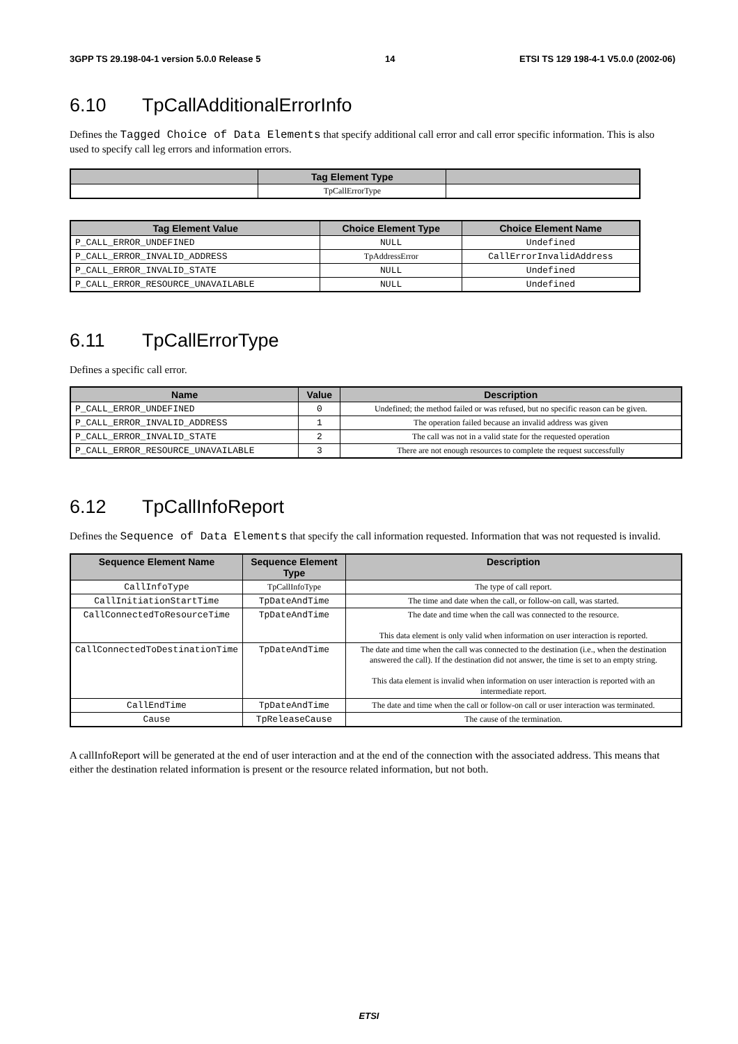3GPP TS 29.198-04-1 version 5.0.0 Release 5 14 ETSI TS 129 198-4-1 V5.0.0 (2002-06)
6.10 TpCallAdditionalErrorInfo
Defines the Tagged Choice of Data Elements that specify additional call error and call error specific information. This is also used to specify call leg errors and information errors.
| | Tag Element Type | |
| --- | --- | --- |
| | TpCallErrorType | |
| Tag Element Value | Choice Element Type | Choice Element Name |
| --- | --- | --- |
| P_CALL_ERROR_UNDEFINED | NULL | Undefined |
| P_CALL_ERROR_INVALID_ADDRESS | TpAddressError | CallErrorInvalidAddress |
| P_CALL_ERROR_INVALID_STATE | NULL | Undefined |
| P_CALL_ERROR_RESOURCE_UNAVAILABLE | NULL | Undefined |
6.11 TpCallErrorType
Defines a specific call error.
| Name | Value | Description |
| --- | --- | --- |
| P_CALL_ERROR_UNDEFINED | 0 | Undefined; the method failed or was refused, but no specific reason can be given. |
| P_CALL_ERROR_INVALID_ADDRESS | 1 | The operation failed because an invalid address was given |
| P_CALL_ERROR_INVALID_STATE | 2 | The call was not in a valid state for the requested operation |
| P_CALL_ERROR_RESOURCE_UNAVAILABLE | 3 | There are not enough resources to complete the request successfully |
6.12 TpCallInfoReport
Defines the Sequence of Data Elements that specify the call information requested. Information that was not requested is invalid.
| Sequence Element Name | Sequence Element Type | Description |
| --- | --- | --- |
| CallInfoType | TpCallInfoType | The type of call report. |
| CallInitiationStartTime | TpDateAndTime | The time and date when the call, or follow-on call, was started. |
| CallConnectedToResourceTime | TpDateAndTime | The date and time when the call was connected to the resource. This data element is only valid when information on user interaction is reported. |
| CallConnectedToDestinationTime | TpDateAndTime | The date and time when the call was connected to the destination (i.e., when the destination answered the call). If the destination did not answer, the time is set to an empty string. This data element is invalid when information on user interaction is reported with an intermediate report. |
| CallEndTime | TpDateAndTime | The date and time when the call or follow-on call or user interaction was terminated. |
| Cause | TpReleaseCause | The cause of the termination. |
A callInfoReport will be generated at the end of user interaction and at the end of the connection with the associated address. This means that either the destination related information is present or the resource related information, but not both.
ETSI